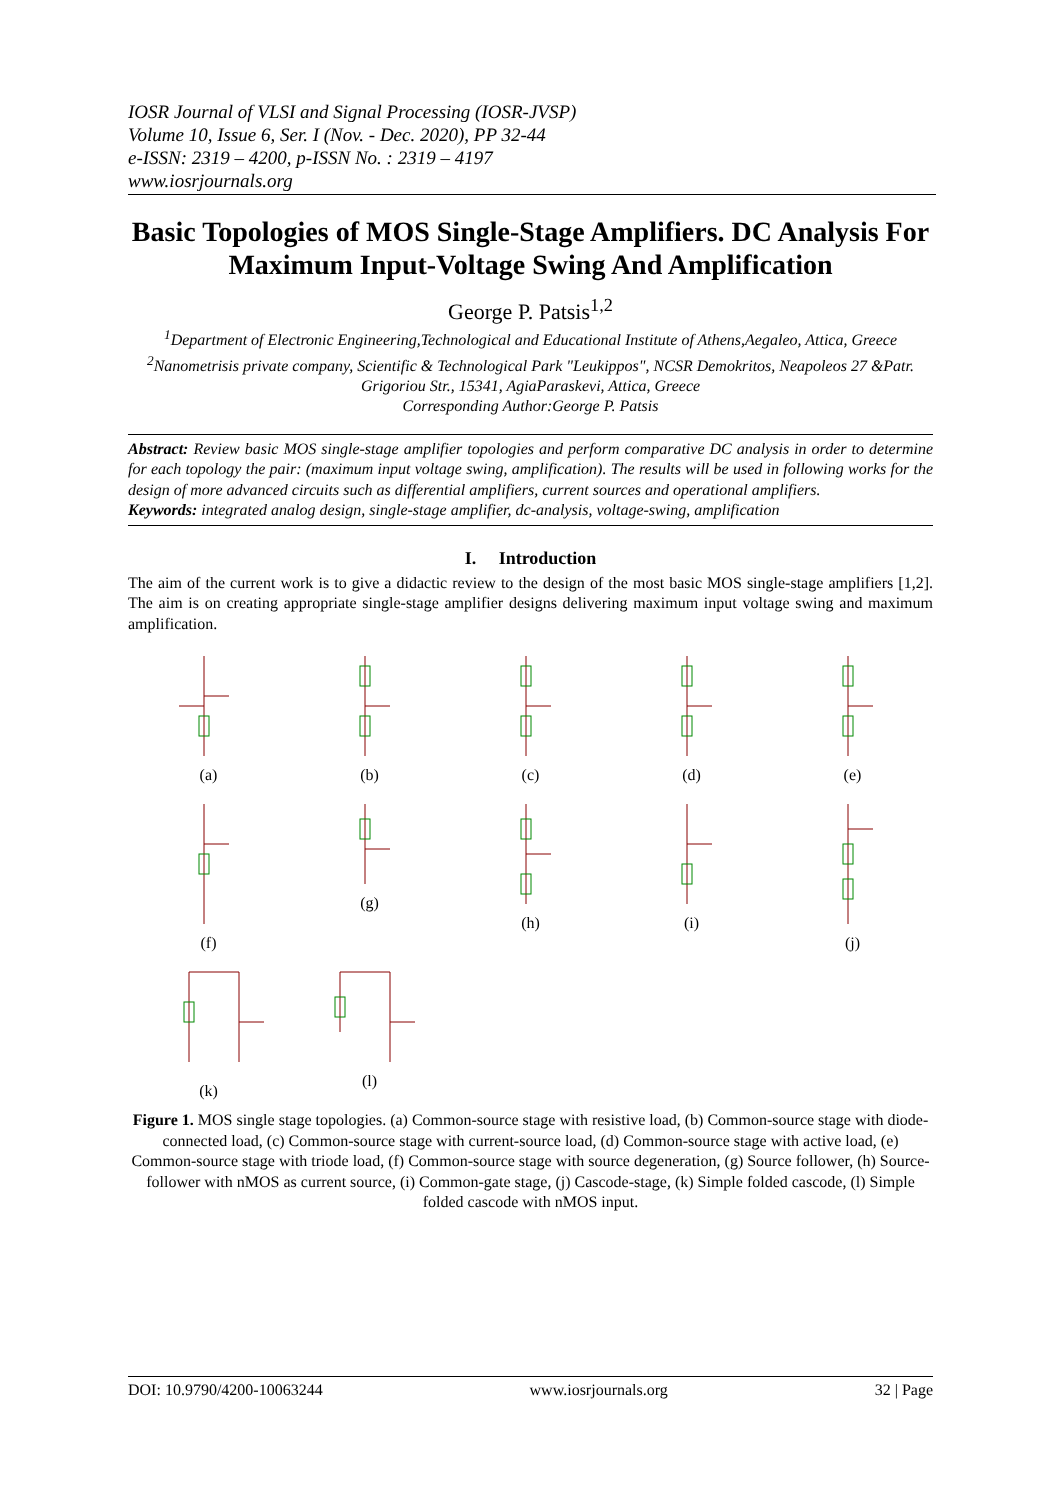IOSR Journal of VLSI and Signal Processing (IOSR-JVSP)
Volume 10, Issue 6, Ser. I (Nov. - Dec. 2020), PP 32-44
e-ISSN: 2319 – 4200, p-ISSN No. : 2319 – 4197
www.iosrjournals.org
Basic Topologies of MOS Single-Stage Amplifiers. DC Analysis For Maximum Input-Voltage Swing And Amplification
George P. Patsis<sup>1,2</sup>
<sup>1</sup> Department of Electronic Engineering,Technological and Educational Institute of Athens,Aegaleo, Attica, Greece
<sup>2</sup> Nanometrisis private company, Scientific & Technological Park "Leukippos", NCSR Demokritos, Neapoleos 27 &Patr. Grigoriou Str., 15341, AgiaParaskevi, Attica, Greece
Corresponding Author:George P. Patsis
Abstract: Review basic MOS single-stage amplifier topologies and perform comparative DC analysis in order to determine for each topology the pair: (maximum input voltage swing, amplification). The results will be used in following works for the design of more advanced circuits such as differential amplifiers, current sources and operational amplifiers.
Keywords: integrated analog design, single-stage amplifier, dc-analysis, voltage-swing, amplification
I. Introduction
The aim of the current work is to give a didactic review to the design of the most basic MOS single-stage amplifiers [1,2]. The aim is on creating appropriate single-stage amplifier designs delivering maximum input voltage swing and maximum amplification.
(a)
(b)
(c)
(d)
(e)
(f)
(g)
(h)
(i)
(j)
(k)
(l)
Figure 1. MOS single stage topologies. (a) Common-source stage with resistive load, (b) Common-source stage with diode-connected load, (c) Common-source stage with current-source load, (d) Common-source stage with active load, (e) Common-source stage with triode load, (f) Common-source stage with source degeneration, (g) Source follower, (h) Source-follower with nMOS as current source, (i) Common-gate stage, (j) Cascode-stage, (k) Simple folded cascode, (l) Simple folded cascode with nMOS input.
DOI: 10.9790/4200-10063244 www.iosrjournals.org 32 | Page